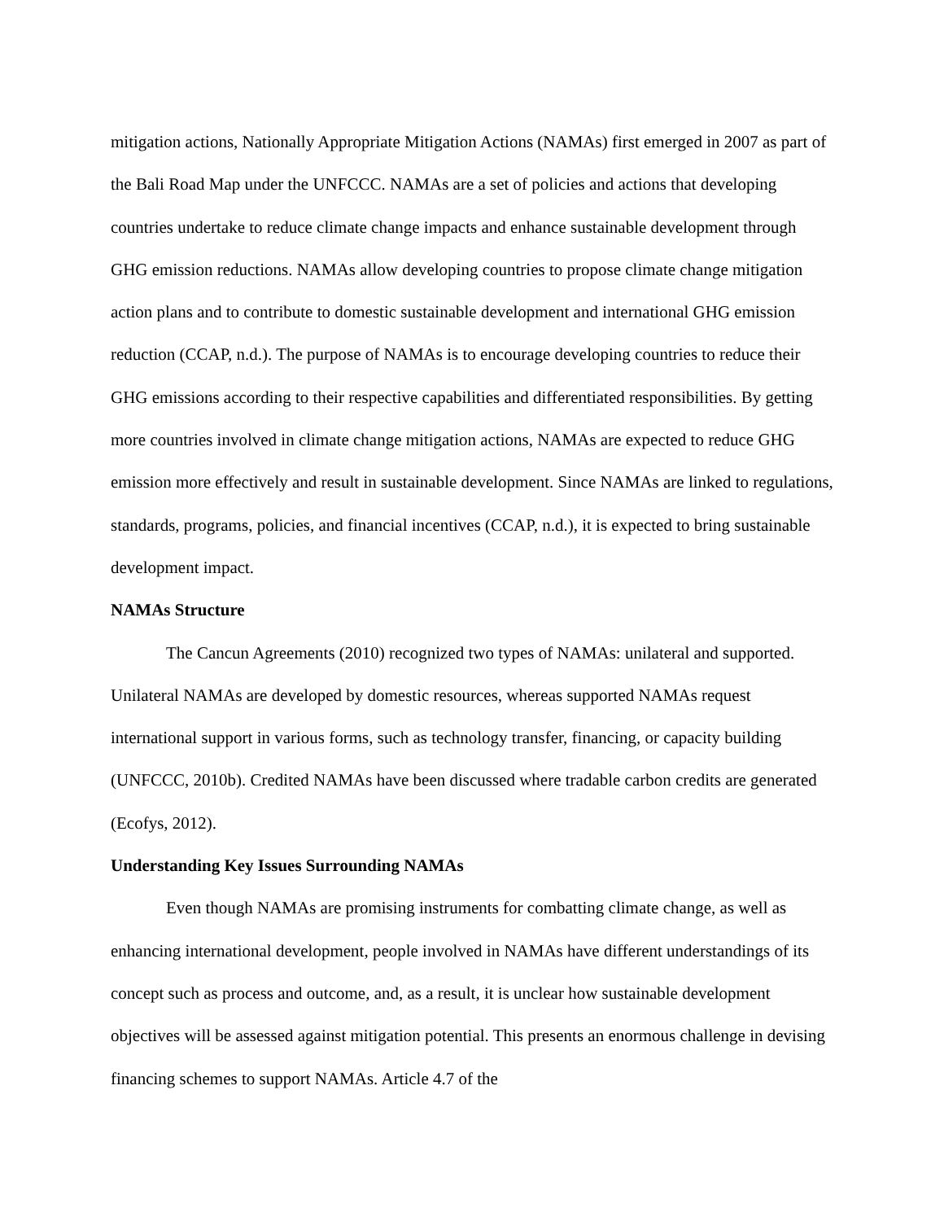mitigation actions, Nationally Appropriate Mitigation Actions (NAMAs) first emerged in 2007 as part of the Bali Road Map under the UNFCCC. NAMAs are a set of policies and actions that developing countries undertake to reduce climate change impacts and enhance sustainable development through GHG emission reductions. NAMAs allow developing countries to propose climate change mitigation action plans and to contribute to domestic sustainable development and international GHG emission reduction (CCAP, n.d.). The purpose of NAMAs is to encourage developing countries to reduce their GHG emissions according to their respective capabilities and differentiated responsibilities. By getting more countries involved in climate change mitigation actions, NAMAs are expected to reduce GHG emission more effectively and result in sustainable development. Since NAMAs are linked to regulations, standards, programs, policies, and financial incentives (CCAP, n.d.), it is expected to bring sustainable development impact.
NAMAs Structure
The Cancun Agreements (2010) recognized two types of NAMAs: unilateral and supported. Unilateral NAMAs are developed by domestic resources, whereas supported NAMAs request international support in various forms, such as technology transfer, financing, or capacity building (UNFCCC, 2010b). Credited NAMAs have been discussed where tradable carbon credits are generated (Ecofys, 2012).
Understanding Key Issues Surrounding NAMAs
Even though NAMAs are promising instruments for combatting climate change, as well as enhancing international development, people involved in NAMAs have different understandings of its concept such as process and outcome, and, as a result, it is unclear how sustainable development objectives will be assessed against mitigation potential. This presents an enormous challenge in devising financing schemes to support NAMAs. Article 4.7 of the